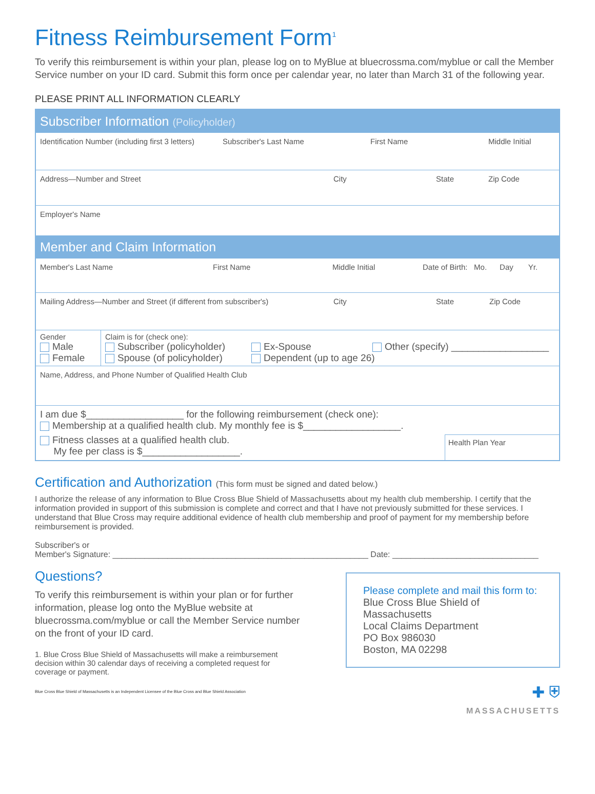Fitness Reimbursement Form<sup>1</sup>
To verify this reimbursement is within your plan, please log on to MyBlue at bluecrossma.com/myblue or call the Member Service number on your ID card. Submit this form once per calendar year, no later than March 31 of the following year.
PLEASE PRINT ALL INFORMATION CLEARLY
Subscriber Information (Policyholder)
Identification Number (including first 3 letters) Subscriber's Last Name First Name Middle Initial
Address—Number and Street City State Zip Code
Employer's Name
Member and Claim Information
Member's Last Name First Name Middle Initial Date of Birth: Mo. Day Yr.
Mailing Address—Number and Street (if different from subscriber's) City State Zip Code
Gender
Male
Female
Claim is for (check one):
Subscriber (policyholder) Ex-Spouse Other (specify) __________________ Spouse (of policyholder) Dependent (up to age 26)
Name, Address, and Phone Number of Qualified Health Club
I am due $__________________ for the following reimbursement (check one):
Membership at a qualified health club. My monthly fee is $__________________.
Fitness classes at a qualified health club.
My fee per class is $__________________.
Health Plan Year
Certification and Authorization (This form must be signed and dated below.)
I authorize the release of any information to Blue Cross Blue Shield of Massachusetts about my health club membership. I certify that the information provided in support of this submission is complete and correct and that I have not previously submitted for these services. I understand that Blue Cross may require additional evidence of health club membership and proof of payment for my membership before reimbursement is provided.
Subscriber's or
Member's Signature: ________________________________________________________ Date: ________________________________
Questions?
To verify this reimbursement is within your plan or for further information, please log onto the MyBlue website at bluecrossma.com/myblue or call the Member Service number on the front of your ID card.
1. Blue Cross Blue Shield of Massachusetts will make a reimbursement decision within 30 calendar days of receiving a completed request for coverage or payment.
Blue Cross Blue Shield of Massachusetts is an Independent Licensee of the Blue Cross and Blue Shield Association
Please complete and mail this form to:
Blue Cross Blue Shield of Massachusetts
Local Claims Department
PO Box 986030
Boston, MA 02298
✚ ⛨
MASSACHUSETTS